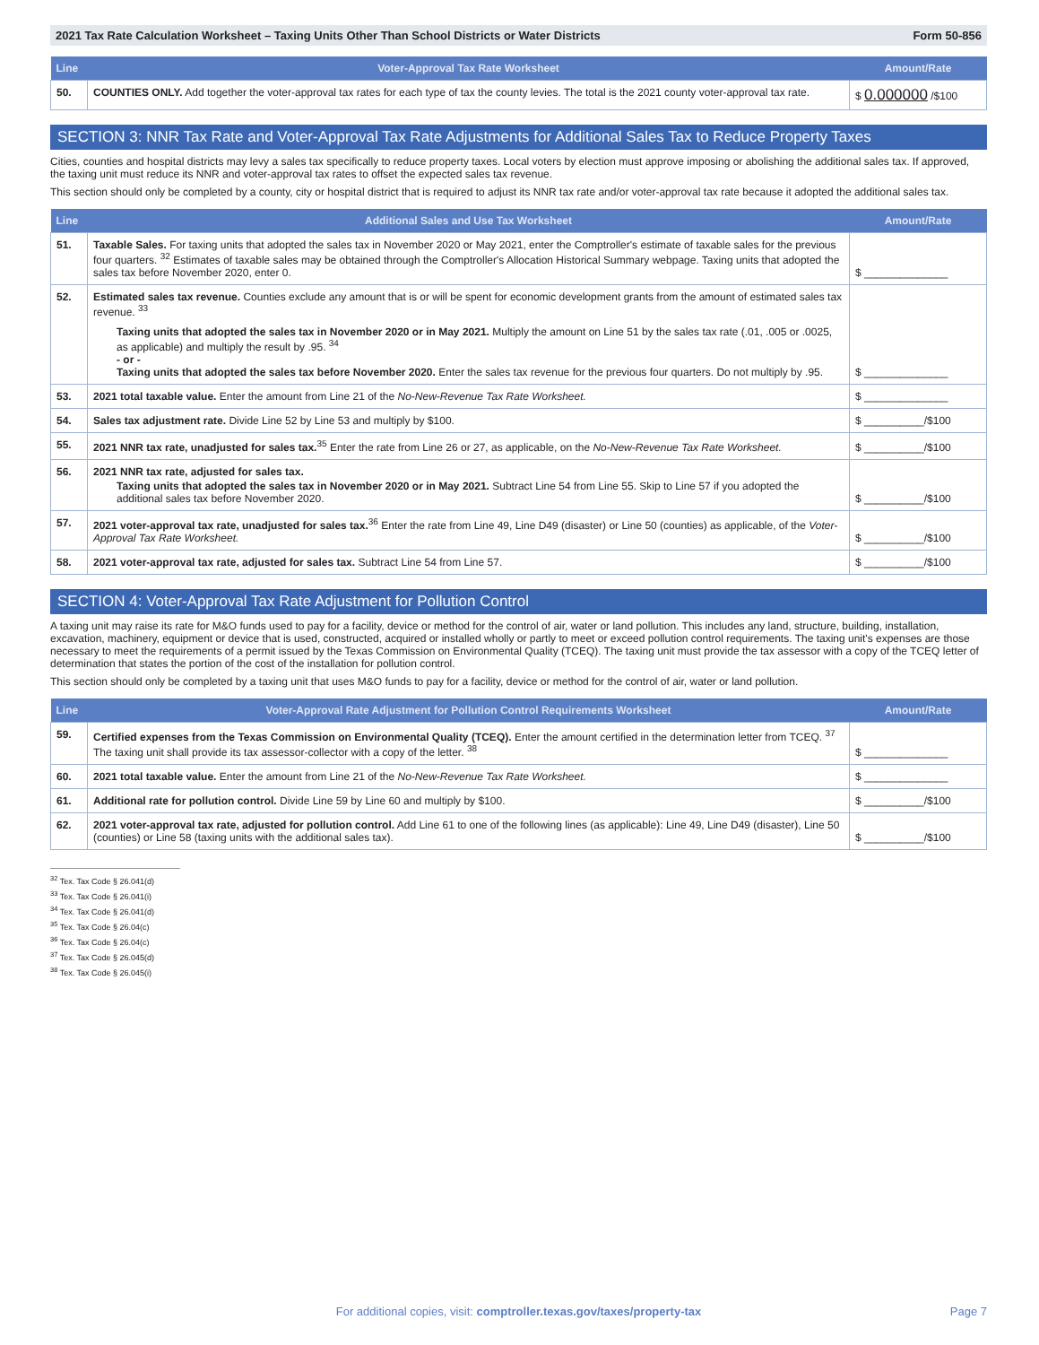2021 Tax Rate Calculation Worksheet – Taxing Units Other Than School Districts or Water Districts Form 50-856
| Line | Voter-Approval Tax Rate Worksheet | Amount/Rate |
| --- | --- | --- |
| 50. | COUNTIES ONLY. Add together the voter-approval tax rates for each type of tax the county levies. The total is the 2021 county voter-approval tax rate. | $ 0.000000 /$100 |
SECTION 3: NNR Tax Rate and Voter-Approval Tax Rate Adjustments for Additional Sales Tax to Reduce Property Taxes
Cities, counties and hospital districts may levy a sales tax specifically to reduce property taxes. Local voters by election must approve imposing or abolishing the additional sales tax. If approved, the taxing unit must reduce its NNR and voter-approval tax rates to offset the expected sales tax revenue.
This section should only be completed by a county, city or hospital district that is required to adjust its NNR tax rate and/or voter-approval tax rate because it adopted the additional sales tax.
| Line | Additional Sales and Use Tax Worksheet | Amount/Rate |
| --- | --- | --- |
| 51. | Taxable Sales. For taxing units that adopted the sales tax in November 2020 or May 2021, enter the Comptroller's estimate of taxable sales for the previous four quarters. <sup>32</sup> Estimates of taxable sales may be obtained through the Comptroller's Allocation Historical Summary webpage. Taxing units that adopted the sales tax before November 2020, enter 0. | $ ______________ |
| 52. | Estimated sales tax revenue. Counties exclude any amount that is or will be spent for economic development grants from the amount of estimated sales tax revenue. <sup>33</sup> Taxing units that adopted the sales tax in November 2020 or in May 2021. Multiply the amount on Line 51 by the sales tax rate (.01, .005 or .0025, as applicable) and multiply the result by .95. <sup>34</sup> - or - Taxing units that adopted the sales tax before November 2020. Enter the sales tax revenue for the previous four quarters. Do not multiply by .95. | $ ______________ |
| 53. | 2021 total taxable value. Enter the amount from Line 21 of the No-New-Revenue Tax Rate Worksheet. | $ ______________ |
| 54. | Sales tax adjustment rate. Divide Line 52 by Line 53 and multiply by $100. | $ __________/$100 |
| 55. | 2021 NNR tax rate, unadjusted for sales tax.<sup>35</sup> Enter the rate from Line 26 or 27, as applicable, on the No-New-Revenue Tax Rate Worksheet. | $ __________/$100 |
| 56. | 2021 NNR tax rate, adjusted for sales tax. Taxing units that adopted the sales tax in November 2020 or in May 2021. Subtract Line 54 from Line 55. Skip to Line 57 if you adopted the additional sales tax before November 2020. | $ __________/$100 |
| 57. | 2021 voter-approval tax rate, unadjusted for sales tax.<sup>36</sup> Enter the rate from Line 49, Line D49 (disaster) or Line 50 (counties) as applicable, of the Voter-Approval Tax Rate Worksheet. | $ __________/$100 |
| 58. | 2021 voter-approval tax rate, adjusted for sales tax. Subtract Line 54 from Line 57. | $ __________/$100 |
SECTION 4: Voter-Approval Tax Rate Adjustment for Pollution Control
A taxing unit may raise its rate for M&O funds used to pay for a facility, device or method for the control of air, water or land pollution. This includes any land, structure, building, installation, excavation, machinery, equipment or device that is used, constructed, acquired or installed wholly or partly to meet or exceed pollution control requirements. The taxing unit's expenses are those necessary to meet the requirements of a permit issued by the Texas Commission on Environmental Quality (TCEQ). The taxing unit must provide the tax assessor with a copy of the TCEQ letter of determination that states the portion of the cost of the installation for pollution control.
This section should only be completed by a taxing unit that uses M&O funds to pay for a facility, device or method for the control of air, water or land pollution.
| Line | Voter-Approval Rate Adjustment for Pollution Control Requirements Worksheet | Amount/Rate |
| --- | --- | --- |
| 59. | Certified expenses from the Texas Commission on Environmental Quality (TCEQ). Enter the amount certified in the determination letter from TCEQ. <sup>37</sup> The taxing unit shall provide its tax assessor-collector with a copy of the letter. <sup>38</sup> | $ ______________ |
| 60. | 2021 total taxable value. Enter the amount from Line 21 of the No-New-Revenue Tax Rate Worksheet. | $ ______________ |
| 61. | Additional rate for pollution control. Divide Line 59 by Line 60 and multiply by $100. | $ __________/$100 |
| 62. | 2021 voter-approval tax rate, adjusted for pollution control. Add Line 61 to one of the following lines (as applicable): Line 49, Line D49 (disaster), Line 50 (counties) or Line 58 (taxing units with the additional sales tax). | $ __________/$100 |
<sup>32</sup> Tex. Tax Code § 26.041(d)
<sup>33</sup> Tex. Tax Code § 26.041(i)
<sup>34</sup> Tex. Tax Code § 26.041(d)
<sup>35</sup> Tex. Tax Code § 26.04(c)
<sup>36</sup> Tex. Tax Code § 26.04(c)
<sup>37</sup> Tex. Tax Code § 26.045(d)
<sup>38</sup> Tex. Tax Code § 26.045(i)
For additional copies, visit: comptroller.texas.gov/taxes/property-tax Page 7